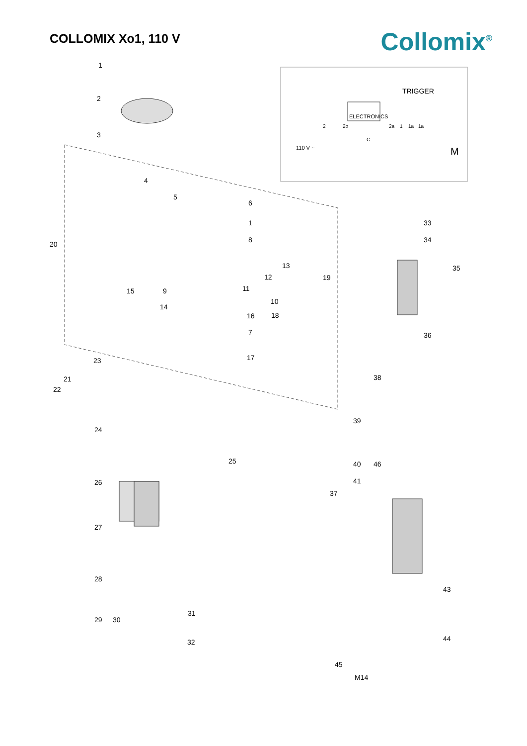COLLOMIX Xo1, 110 V
Collomix<sup>®</sup>
TRIGGER
ELECTRONICS
2 2b 2a 1 1a 1a
C
110 V ~ M
1
2
3
4
5
6
1
8
20
13
12 19
11 15 9
10
14
16 18
7
17 23
21
22
24
25
26
27
28
29 30
31
32
33
34
35
36
38
39
40 46
41
37
43
44
45
M14